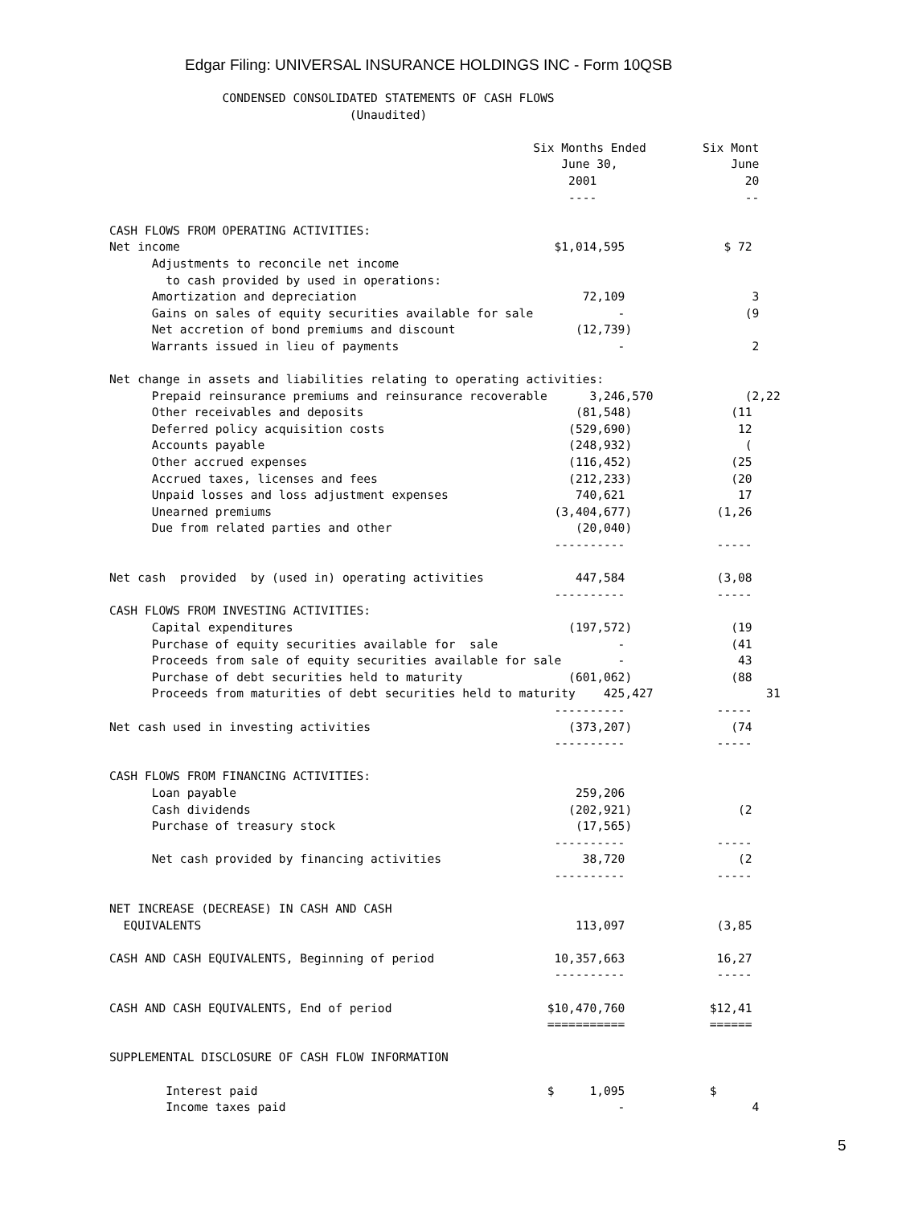Edgar Filing: UNIVERSAL INSURANCE HOLDINGS INC - Form 10QSB
                CONDENSED CONSOLIDATED STATEMENTS OF CASH FLOWS
                                  (Unaudited)

                                                            Six Months Ended        Six Mont
                                                                June 30,                June
                                                                 2001                     20
                                                                 ----                     --

CASH FLOWS FROM OPERATING ACTIVITIES:
Net income                                                     $1,014,595              $ 72
      Adjustments to reconcile net income
        to cash provided by used in operations:
      Amortization and depreciation                                72,109                  3
      Gains on sales of equity securities available for sale            -                 (9
      Net accretion of bond premiums and discount                 (12,739)
      Warrants issued in lieu of payments                               -                  2

Net change in assets and liabilities relating to operating activities:
      Prepaid reinsurance premiums and reinsurance recoverable      3,246,570             (2,22
      Other receivables and deposits                              (81,548)              (11
      Deferred policy acquisition costs                          (529,690)               12
      Accounts payable                                           (248,932)                (
      Other accrued expenses                                     (116,452)              (25
      Accrued taxes, licenses and fees                           (212,233)              (20
      Unpaid losses and loss adjustment expenses                  740,621                17
      Unearned premiums                                        (3,404,677)            (1,26
      Due from related parties and other                          (20,040)
                                                               ----------             -----

Net cash  provided  by (used in) operating activities             447,584             (3,08
                                                               ----------             -----
CASH FLOWS FROM INVESTING ACTIVITIES:
      Capital expenditures                                       (197,572)              (19
      Purchase of equity securities available for  sale                 -               (41
      Proceeds from sale of equity securities available for sale        -                43
      Purchase of debt securities held to maturity               (601,062)              (88
      Proceeds from maturities of debt securities held to maturity    425,427                31
                                                               ----------             -----
Net cash used in investing activities                            (373,207)              (74
                                                               ----------             -----

CASH FLOWS FROM FINANCING ACTIVITIES:
      Loan payable                                                259,206
      Cash dividends                                             (202,921)               (2
      Purchase of treasury stock                                  (17,565)
                                                               ----------             -----
      Net cash provided by financing activities                    38,720                (2
                                                               ----------             -----

NET INCREASE (DECREASE) IN CASH AND CASH
  EQUIVALENTS                                                     113,097             (3,85

CASH AND CASH EQUIVALENTS, Beginning of period                 10,357,663             16,27
                                                               ----------             -----

CASH AND CASH EQUIVALENTS, End of period                      $10,470,760            $12,41
                                                              ===========            ======

SUPPLEMENTAL DISCLOSURE OF CASH FLOW INFORMATION

        Interest paid                                         $     1,095            $
        Income taxes paid                                               -                  4
5